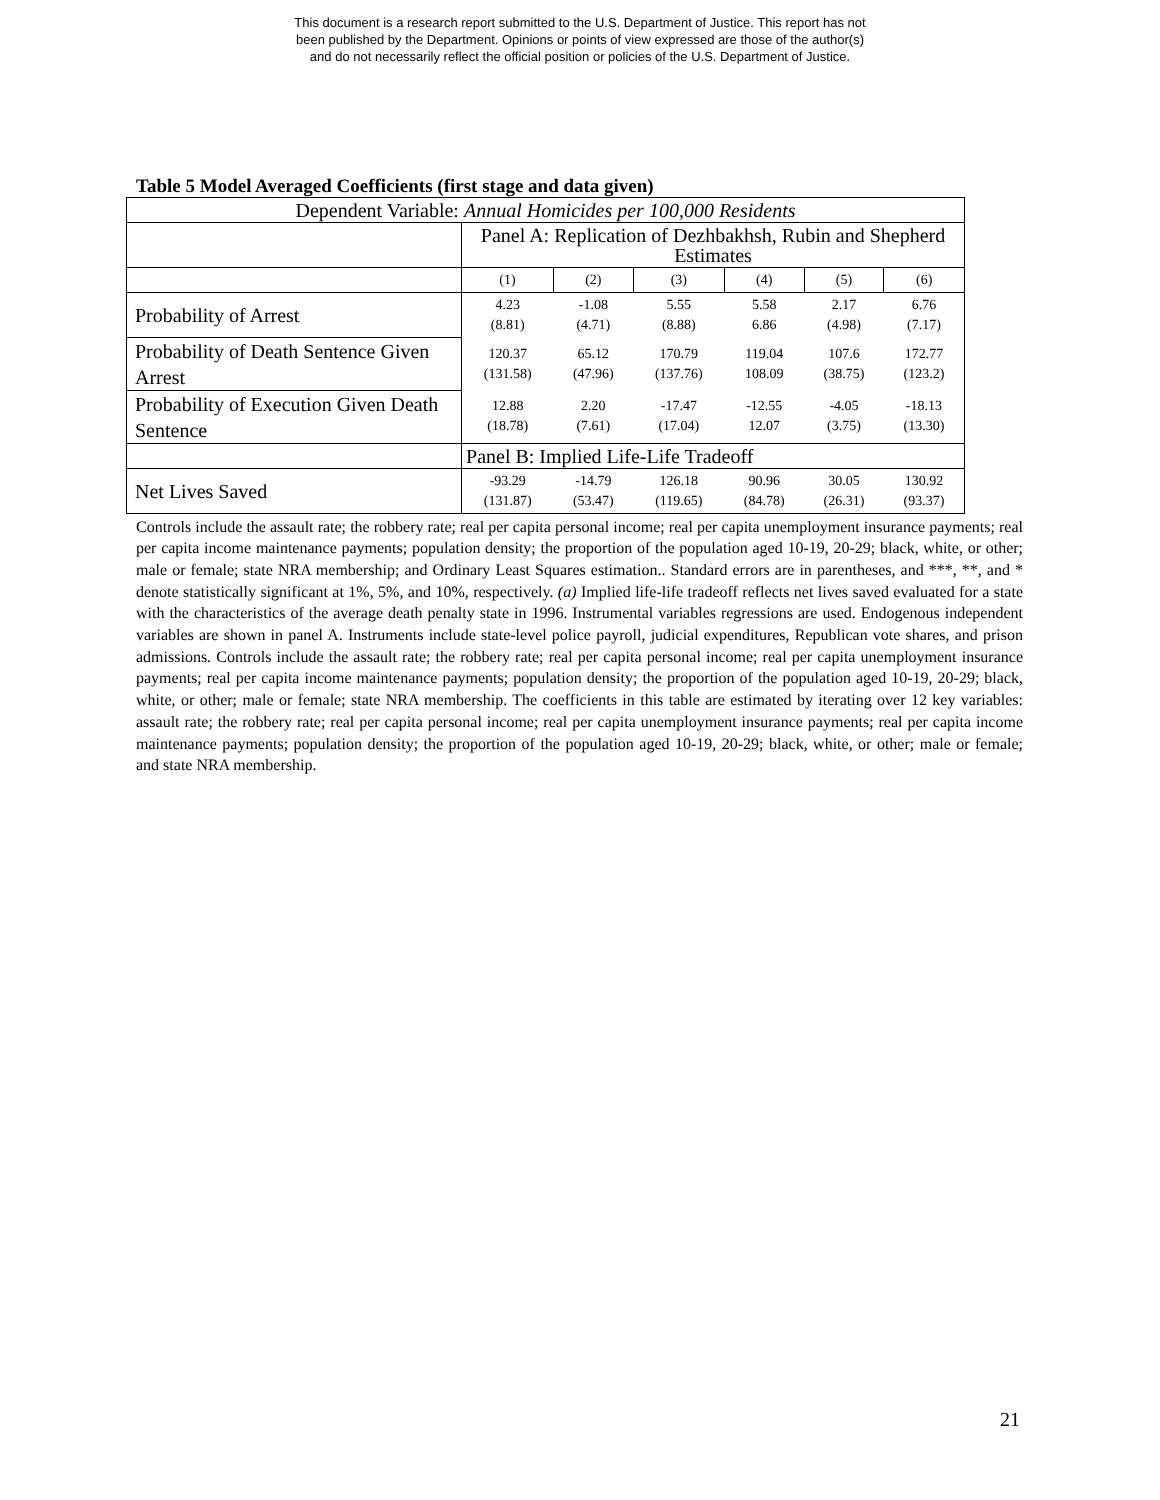This document is a research report submitted to the U.S. Department of Justice. This report has not
been published by the Department. Opinions or points of view expressed are those of the author(s)
and do not necessarily reflect the official position or policies of the U.S. Department of Justice.
Table 5 Model Averaged Coefficients (first stage and data given)
| Dependent Variable: Annual Homicides per 100,000 Residents | | | | | | |
| | Panel A: Replication of Dezhbakhsh, Rubin and Shepherd Estimates | | | | | |
| | (1) | (2) | (3) | (4) | (5) | (6) |
| Probability of Arrest | 4.23 (8.81) | -1.08 (4.71) | 5.55 (8.88) | 5.58 6.86 | 2.17 (4.98) | 6.76 (7.17) |
| Probability of Death Sentence Given Arrest | 120.37 (131.58) | 65.12 (47.96) | 170.79 (137.76) | 119.04 108.09 | 107.6 (38.75) | 172.77 (123.2) |
| Probability of Execution Given Death Sentence | 12.88 (18.78) | 2.20 (7.61) | -17.47 (17.04) | -12.55 12.07 | -4.05 (3.75) | -18.13 (13.30) |
| | Panel B: Implied Life-Life Tradeoff | | | | | |
| Net Lives Saved | -93.29 (131.87) | -14.79 (53.47) | 126.18 (119.65) | 90.96 (84.78) | 30.05 (26.31) | 130.92 (93.37) |
Controls include the assault rate; the robbery rate; real per capita personal income; real per capita unemployment insurance payments; real per capita income maintenance payments; population density; the proportion of the population aged 10-19, 20-29; black, white, or other; male or female; state NRA membership; and Ordinary Least Squares estimation.. Standard errors are in parentheses, and ***, **, and * denote statistically significant at 1%, 5%, and 10%, respectively. (a) Implied life-life tradeoff reflects net lives saved evaluated for a state with the characteristics of the average death penalty state in 1996. Instrumental variables regressions are used. Endogenous independent variables are shown in panel A. Instruments include state-level police payroll, judicial expenditures, Republican vote shares, and prison admissions. Controls include the assault rate; the robbery rate; real per capita personal income; real per capita unemployment insurance payments; real per capita income maintenance payments; population density; the proportion of the population aged 10-19, 20-29; black, white, or other; male or female; state NRA membership. The coefficients in this table are estimated by iterating over 12 key variables: assault rate; the robbery rate; real per capita personal income; real per capita unemployment insurance payments; real per capita income maintenance payments; population density; the proportion of the population aged 10-19, 20-29; black, white, or other; male or female; and state NRA membership.
21